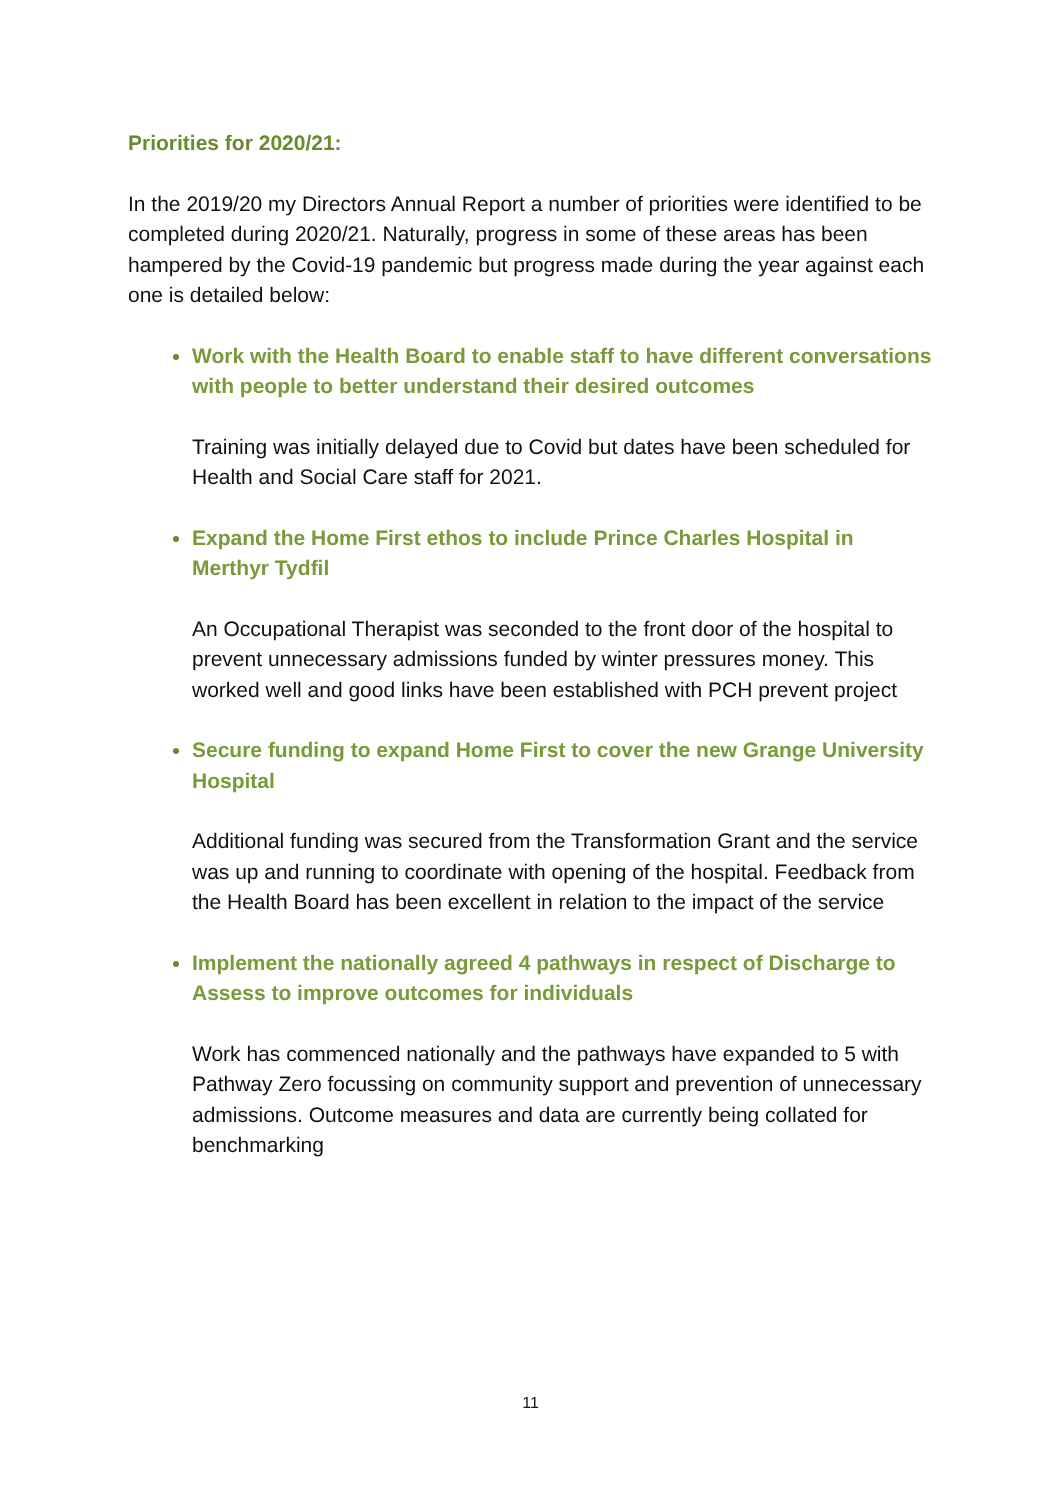Priorities for 2020/21:
In the 2019/20 my Directors Annual Report a number of priorities were identified to be completed during 2020/21. Naturally, progress in some of these areas has been hampered by the Covid-19 pandemic but progress made during the year against each one is detailed below:
Work with the Health Board to enable staff to have different conversations with people to better understand their desired outcomes
Training was initially delayed due to Covid but dates have been scheduled for Health and Social Care staff for 2021.
Expand the Home First ethos to include Prince Charles Hospital in Merthyr Tydfil
An Occupational Therapist was seconded to the front door of the hospital to prevent unnecessary admissions funded by winter pressures money. This worked well and good links have been established with PCH prevent project
Secure funding to expand Home First to cover the new Grange University Hospital
Additional funding was secured from the Transformation Grant and the service was up and running to coordinate with opening of the hospital. Feedback from the Health Board has been excellent in relation to the impact of the service
Implement the nationally agreed 4 pathways in respect of Discharge to Assess to improve outcomes for individuals
Work has commenced nationally and the pathways have expanded to 5 with Pathway Zero focussing on community support and prevention of unnecessary admissions. Outcome measures and data are currently being collated for benchmarking
11